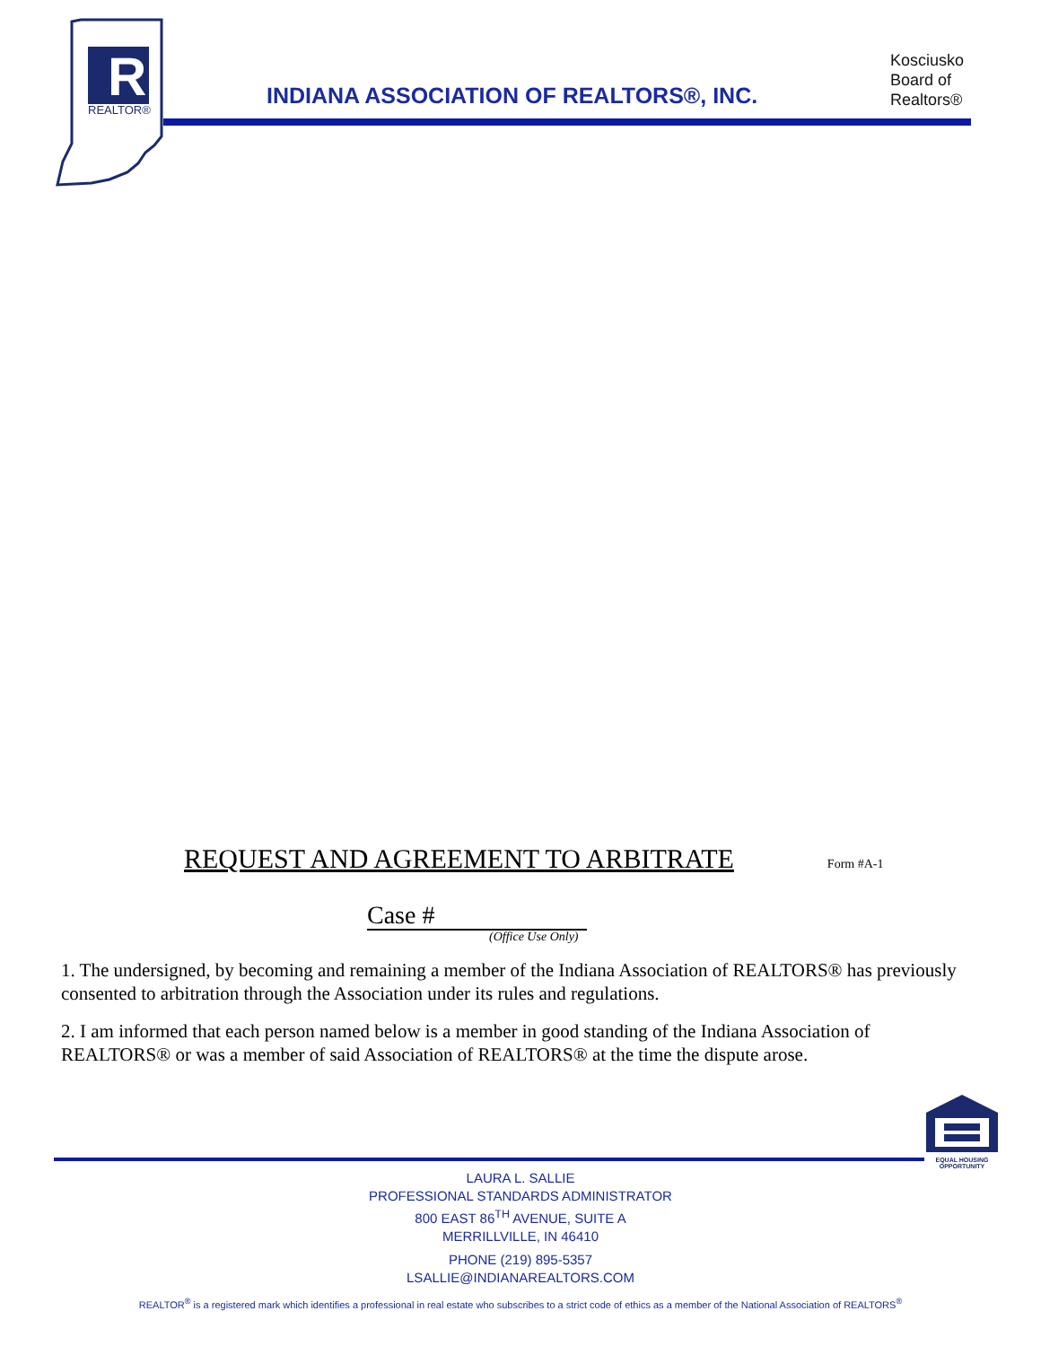R
REALTOR®
INDIANA ASSOCIATION OF REALTORS®, INC.
Kosciusko
Board of
Realtors®
REQUEST AND AGREEMENT TO ARBITRATE
Form #A-1
Case #
(Office Use Only)
1. The undersigned, by becoming and remaining a member of the Indiana Association of REALTORS® has previously consented to arbitration through the Association under its rules and regulations.
2. I am informed that each person named below is a member in good standing of the Indiana Association of REALTORS® or was a member of said Association of REALTORS® at the time the dispute arose.
EQUAL HOUSING
OPPORTUNITY
LAURA L. SALLIE
PROFESSIONAL STANDARDS ADMINISTRATOR
800 EAST 86<sup>TH</sup> AVENUE, SUITE A
MERRILLVILLE, IN 46410
PHONE (219) 895-5357
LSALLIE@INDIANAREALTORS.COM
REALTOR<sup>®</sup> is a registered mark which identifies a professional in real estate who subscribes to a strict code of ethics as a member of the National Association of REALTORS<sup>®</sup>